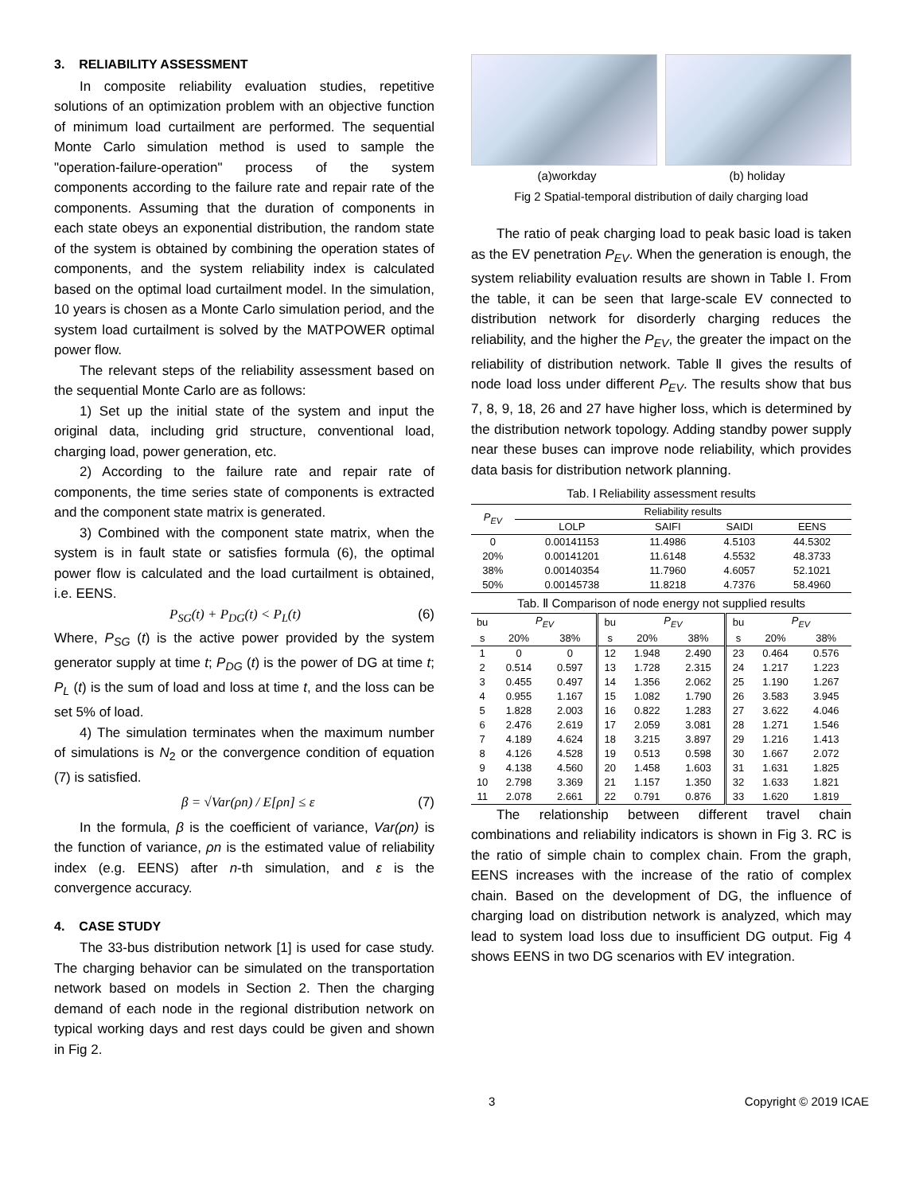3. RELIABILITY ASSESSMENT
In composite reliability evaluation studies, repetitive solutions of an optimization problem with an objective function of minimum load curtailment are performed. The sequential Monte Carlo simulation method is used to sample the "operation-failure-operation" process of the system components according to the failure rate and repair rate of the components. Assuming that the duration of components in each state obeys an exponential distribution, the random state of the system is obtained by combining the operation states of components, and the system reliability index is calculated based on the optimal load curtailment model. In the simulation, 10 years is chosen as a Monte Carlo simulation period, and the system load curtailment is solved by the MATPOWER optimal power flow.
The relevant steps of the reliability assessment based on the sequential Monte Carlo are as follows:
1) Set up the initial state of the system and input the original data, including grid structure, conventional load, charging load, power generation, etc.
2) According to the failure rate and repair rate of components, the time series state of components is extracted and the component state matrix is generated.
3) Combined with the component state matrix, when the system is in fault state or satisfies formula (6), the optimal power flow is calculated and the load curtailment is obtained, i.e. EENS.
P<sub>SG</sub>(t) + P<sub>DG</sub>(t) < P<sub>L</sub>(t) (6)
Where, P<sub>SG</sub> (t) is the active power provided by the system generator supply at time t; P<sub>DG</sub> (t) is the power of DG at time t; P<sub>L</sub> (t) is the sum of load and loss at time t, and the loss can be set 5% of load.
4) The simulation terminates when the maximum number of simulations is N<sub>2</sub> or the convergence condition of equation (7) is satisfied.
β = √Var(ρn) / E[ρn] ≤ ε (7)
In the formula, β is the coefficient of variance, Var(ρn) is the function of variance, ρn is the estimated value of reliability index (e.g. EENS) after n-th simulation, and ε is the convergence accuracy.
4. CASE STUDY
The 33-bus distribution network [1] is used for case study. The charging behavior can be simulated on the transportation network based on models in Section 2. Then the charging demand of each node in the regional distribution network on typical working days and rest days could be given and shown in Fig 2.
(a)workday (b) holiday
Fig 2 Spatial-temporal distribution of daily charging load
The ratio of peak charging load to peak basic load is taken as the EV penetration P<sub>EV</sub>. When the generation is enough, the system reliability evaluation results are shown in Table Ⅰ. From the table, it can be seen that large-scale EV connected to distribution network for disorderly charging reduces the reliability, and the higher the P<sub>EV</sub>, the greater the impact on the reliability of distribution network. Table Ⅱ gives the results of node load loss under different P<sub>EV</sub>. The results show that bus 7, 8, 9, 18, 26 and 27 have higher loss, which is determined by the distribution network topology. Adding standby power supply near these buses can improve node reliability, which provides data basis for distribution network planning.
Tab. Ⅰ Reliability assessment results
| P<sub>EV</sub> | Reliability results | | | |
| --- | --- | --- | --- | --- |
| | LOLP | SAIFI | SAIDI | EENS |
| 0 | 0.00141153 | 11.4986 | 4.5103 | 44.5302 |
| 20% | 0.00141201 | 11.6148 | 4.5532 | 48.3733 |
| 38% | 0.00140354 | 11.7960 | 4.6057 | 52.1021 |
| 50% | 0.00145738 | 11.8218 | 4.7376 | 58.4960 |
Tab. Ⅱ Comparison of node energy not supplied results
| bu | P<sub>EV</sub> | | bu | P<sub>EV</sub> | | bu | P<sub>EV</sub> | |
| --- | --- | --- | --- | --- | --- | --- | --- | --- |
| s | 20% | 38% | s | 20% | 38% | s | 20% | 38% |
| 1 | 0 | 0 | 12 | 1.948 | 2.490 | 23 | 0.464 | 0.576 |
| 2 | 0.514 | 0.597 | 13 | 1.728 | 2.315 | 24 | 1.217 | 1.223 |
| 3 | 0.455 | 0.497 | 14 | 1.356 | 2.062 | 25 | 1.190 | 1.267 |
| 4 | 0.955 | 1.167 | 15 | 1.082 | 1.790 | 26 | 3.583 | 3.945 |
| 5 | 1.828 | 2.003 | 16 | 0.822 | 1.283 | 27 | 3.622 | 4.046 |
| 6 | 2.476 | 2.619 | 17 | 2.059 | 3.081 | 28 | 1.271 | 1.546 |
| 7 | 4.189 | 4.624 | 18 | 3.215 | 3.897 | 29 | 1.216 | 1.413 |
| 8 | 4.126 | 4.528 | 19 | 0.513 | 0.598 | 30 | 1.667 | 2.072 |
| 9 | 4.138 | 4.560 | 20 | 1.458 | 1.603 | 31 | 1.631 | 1.825 |
| 10 | 2.798 | 3.369 | 21 | 1.157 | 1.350 | 32 | 1.633 | 1.821 |
| 11 | 2.078 | 2.661 | 22 | 0.791 | 0.876 | 33 | 1.620 | 1.819 |
The relationship between different travel chain combinations and reliability indicators is shown in Fig 3. RC is the ratio of simple chain to complex chain. From the graph, EENS increases with the increase of the ratio of complex chain. Based on the development of DG, the influence of charging load on distribution network is analyzed, which may lead to system load loss due to insufficient DG output. Fig 4 shows EENS in two DG scenarios with EV integration.
3 Copyright © 2019 ICAE